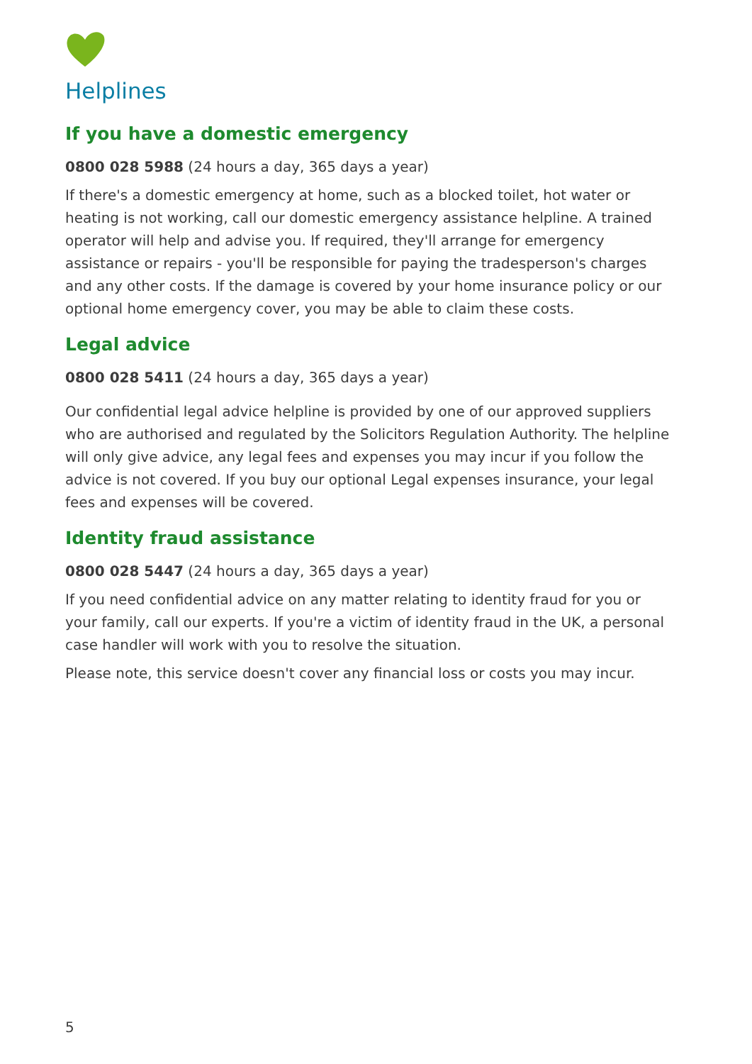Helplines
If you have a domestic emergency
0800 028 5988 (24 hours a day, 365 days a year)
If there's a domestic emergency at home, such as a blocked toilet, hot water or heating is not working, call our domestic emergency assistance helpline. A trained operator will help and advise you. If required, they'll arrange for emergency assistance or repairs - you'll be responsible for paying the tradesperson's charges and any other costs. If the damage is covered by your home insurance policy or our optional home emergency cover, you may be able to claim these costs.
Legal advice
0800 028 5411 (24 hours a day, 365 days a year)
Our confidential legal advice helpline is provided by one of our approved suppliers who are authorised and regulated by the Solicitors Regulation Authority. The helpline will only give advice, any legal fees and expenses you may incur if you follow the advice is not covered. If you buy our optional Legal expenses insurance, your legal fees and expenses will be covered.
Identity fraud assistance
0800 028 5447 (24 hours a day, 365 days a year)
If you need confidential advice on any matter relating to identity fraud for you or your family, call our experts. If you're a victim of identity fraud in the UK, a personal case handler will work with you to resolve the situation.
Please note, this service doesn't cover any financial loss or costs you may incur.
5